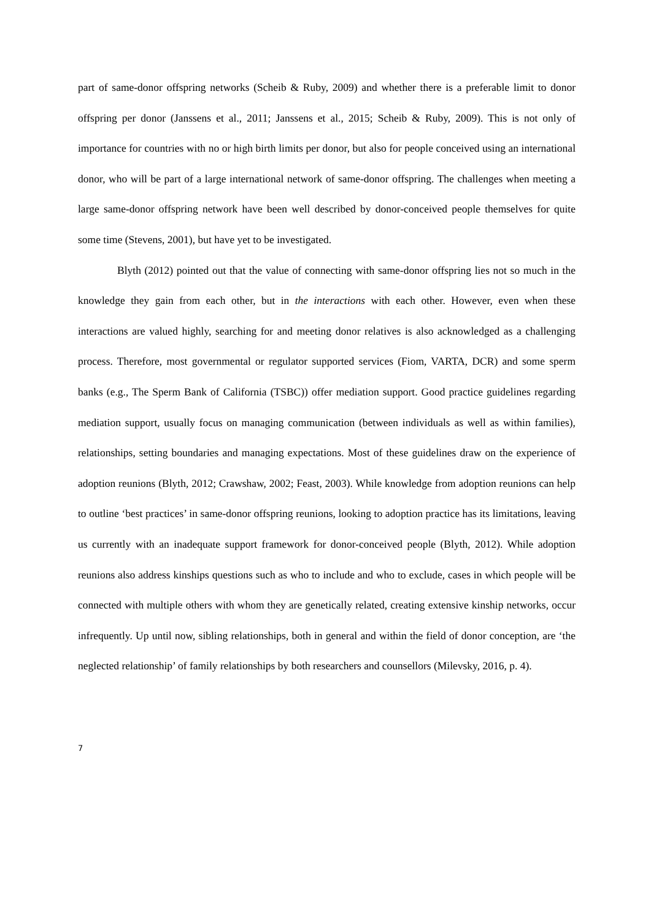part of same-donor offspring networks (Scheib & Ruby, 2009) and whether there is a preferable limit to donor offspring per donor (Janssens et al., 2011; Janssens et al., 2015; Scheib & Ruby, 2009). This is not only of importance for countries with no or high birth limits per donor, but also for people conceived using an international donor, who will be part of a large international network of same-donor offspring. The challenges when meeting a large same-donor offspring network have been well described by donor-conceived people themselves for quite some time (Stevens, 2001), but have yet to be investigated.
Blyth (2012) pointed out that the value of connecting with same-donor offspring lies not so much in the knowledge they gain from each other, but in the interactions with each other. However, even when these interactions are valued highly, searching for and meeting donor relatives is also acknowledged as a challenging process. Therefore, most governmental or regulator supported services (Fiom, VARTA, DCR) and some sperm banks (e.g., The Sperm Bank of California (TSBC)) offer mediation support. Good practice guidelines regarding mediation support, usually focus on managing communication (between individuals as well as within families), relationships, setting boundaries and managing expectations. Most of these guidelines draw on the experience of adoption reunions (Blyth, 2012; Crawshaw, 2002; Feast, 2003). While knowledge from adoption reunions can help to outline ‘best practices’ in same-donor offspring reunions, looking to adoption practice has its limitations, leaving us currently with an inadequate support framework for donor-conceived people (Blyth, 2012). While adoption reunions also address kinships questions such as who to include and who to exclude, cases in which people will be connected with multiple others with whom they are genetically related, creating extensive kinship networks, occur infrequently. Up until now, sibling relationships, both in general and within the field of donor conception, are ‘the neglected relationship’ of family relationships by both researchers and counsellors (Milevsky, 2016, p. 4).
7